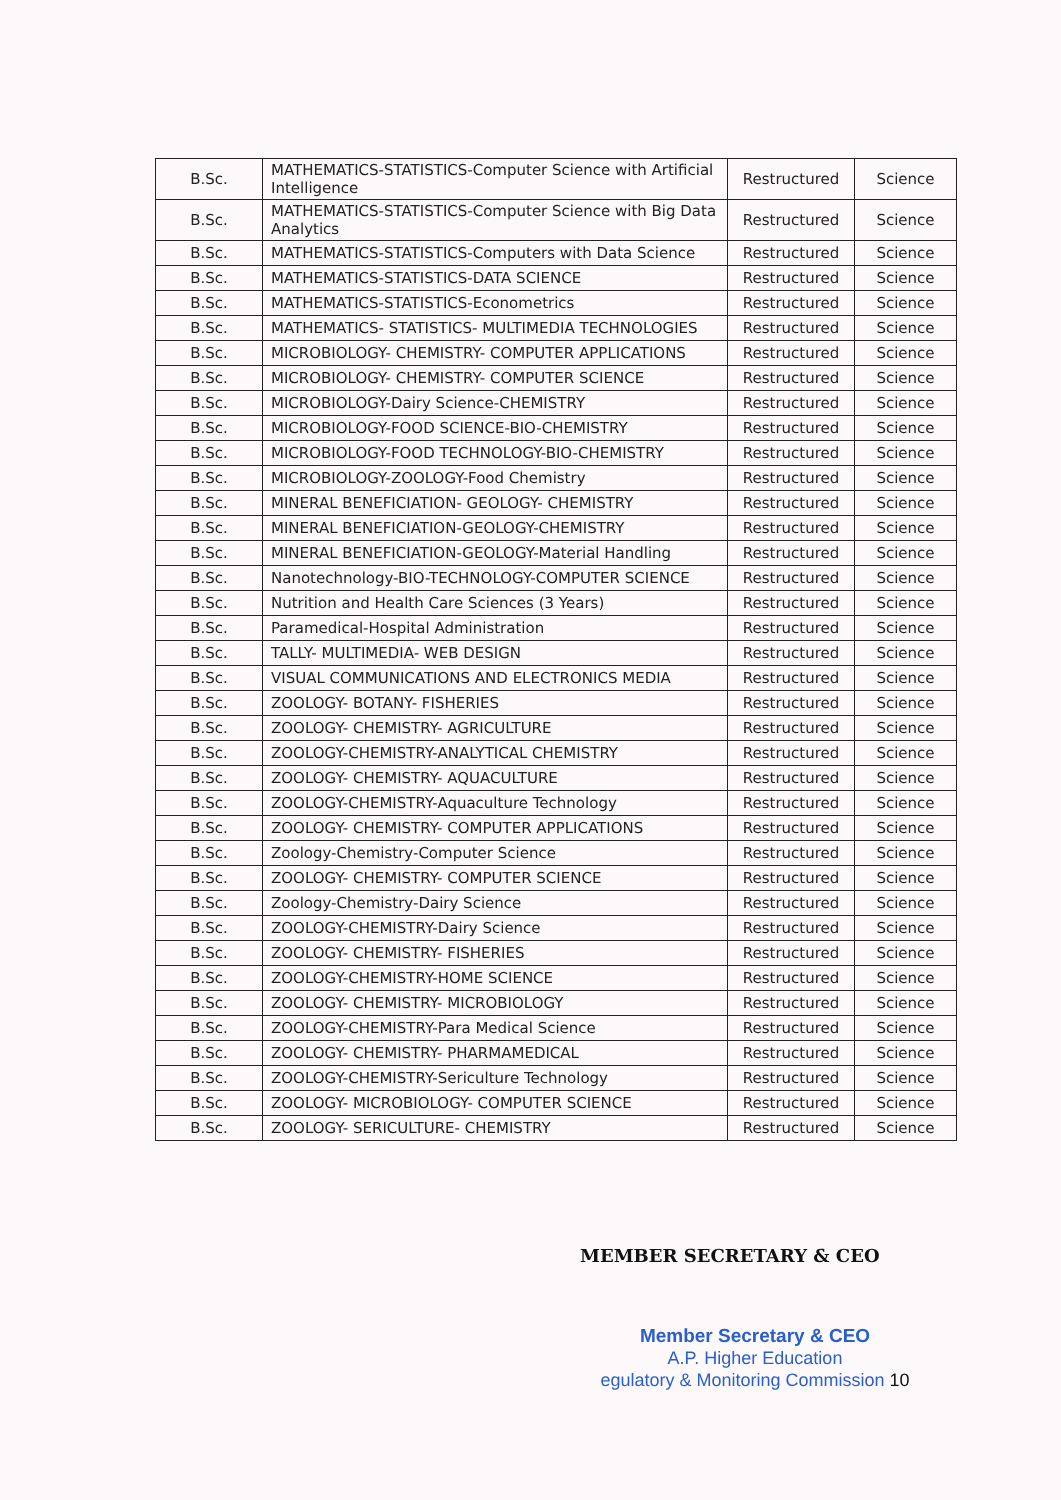| B.Sc. | MATHEMATICS-STATISTICS-Computer Science with Artificial Intelligence | Restructured | Science |
| B.Sc. | MATHEMATICS-STATISTICS-Computer Science with Big Data Analytics | Restructured | Science |
| B.Sc. | MATHEMATICS-STATISTICS-Computers with Data Science | Restructured | Science |
| B.Sc. | MATHEMATICS-STATISTICS-DATA SCIENCE | Restructured | Science |
| B.Sc. | MATHEMATICS-STATISTICS-Econometrics | Restructured | Science |
| B.Sc. | MATHEMATICS- STATISTICS- MULTIMEDIA TECHNOLOGIES | Restructured | Science |
| B.Sc. | MICROBIOLOGY- CHEMISTRY- COMPUTER APPLICATIONS | Restructured | Science |
| B.Sc. | MICROBIOLOGY- CHEMISTRY- COMPUTER SCIENCE | Restructured | Science |
| B.Sc. | MICROBIOLOGY-Dairy Science-CHEMISTRY | Restructured | Science |
| B.Sc. | MICROBIOLOGY-FOOD SCIENCE-BIO-CHEMISTRY | Restructured | Science |
| B.Sc. | MICROBIOLOGY-FOOD TECHNOLOGY-BIO-CHEMISTRY | Restructured | Science |
| B.Sc. | MICROBIOLOGY-ZOOLOGY-Food Chemistry | Restructured | Science |
| B.Sc. | MINERAL BENEFICIATION- GEOLOGY- CHEMISTRY | Restructured | Science |
| B.Sc. | MINERAL BENEFICIATION-GEOLOGY-CHEMISTRY | Restructured | Science |
| B.Sc. | MINERAL BENEFICIATION-GEOLOGY-Material Handling | Restructured | Science |
| B.Sc. | Nanotechnology-BIO-TECHNOLOGY-COMPUTER SCIENCE | Restructured | Science |
| B.Sc. | Nutrition and Health Care Sciences (3 Years) | Restructured | Science |
| B.Sc. | Paramedical-Hospital Administration | Restructured | Science |
| B.Sc. | TALLY- MULTIMEDIA- WEB DESIGN | Restructured | Science |
| B.Sc. | VISUAL COMMUNICATIONS AND ELECTRONICS MEDIA | Restructured | Science |
| B.Sc. | ZOOLOGY- BOTANY- FISHERIES | Restructured | Science |
| B.Sc. | ZOOLOGY- CHEMISTRY- AGRICULTURE | Restructured | Science |
| B.Sc. | ZOOLOGY-CHEMISTRY-ANALYTICAL CHEMISTRY | Restructured | Science |
| B.Sc. | ZOOLOGY- CHEMISTRY- AQUACULTURE | Restructured | Science |
| B.Sc. | ZOOLOGY-CHEMISTRY-Aquaculture Technology | Restructured | Science |
| B.Sc. | ZOOLOGY- CHEMISTRY- COMPUTER APPLICATIONS | Restructured | Science |
| B.Sc. | Zoology-Chemistry-Computer Science | Restructured | Science |
| B.Sc. | ZOOLOGY- CHEMISTRY- COMPUTER SCIENCE | Restructured | Science |
| B.Sc. | Zoology-Chemistry-Dairy Science | Restructured | Science |
| B.Sc. | ZOOLOGY-CHEMISTRY-Dairy Science | Restructured | Science |
| B.Sc. | ZOOLOGY- CHEMISTRY- FISHERIES | Restructured | Science |
| B.Sc. | ZOOLOGY-CHEMISTRY-HOME SCIENCE | Restructured | Science |
| B.Sc. | ZOOLOGY- CHEMISTRY- MICROBIOLOGY | Restructured | Science |
| B.Sc. | ZOOLOGY-CHEMISTRY-Para Medical Science | Restructured | Science |
| B.Sc. | ZOOLOGY- CHEMISTRY- PHARMAMEDICAL | Restructured | Science |
| B.Sc. | ZOOLOGY-CHEMISTRY-Sericulture Technology | Restructured | Science |
| B.Sc. | ZOOLOGY- MICROBIOLOGY- COMPUTER SCIENCE | Restructured | Science |
| B.Sc. | ZOOLOGY- SERICULTURE- CHEMISTRY | Restructured | Science |
MEMBER SECRETARY & CEO
Member Secretary & CEO
A.P. Higher Education
egulatory & Monitoring Commission 10